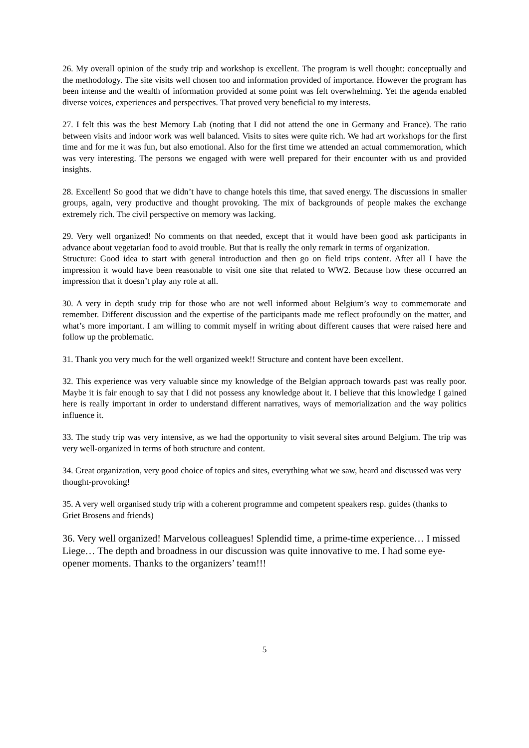26. My overall opinion of the study trip and workshop is excellent. The program is well thought: conceptually and the methodology. The site visits well chosen too and information provided of importance. However the program has been intense and the wealth of information provided at some point was felt overwhelming. Yet the agenda enabled diverse voices, experiences and perspectives. That proved very beneficial to my interests.
27. I felt this was the best Memory Lab (noting that I did not attend the one in Germany and France). The ratio between visits and indoor work was well balanced. Visits to sites were quite rich. We had art workshops for the first time and for me it was fun, but also emotional. Also for the first time we attended an actual commemoration, which was very interesting. The persons we engaged with were well prepared for their encounter with us and provided insights.
28. Excellent! So good that we didn’t have to change hotels this time, that saved energy. The discussions in smaller groups, again, very productive and thought provoking. The mix of backgrounds of people makes the exchange extremely rich. The civil perspective on memory was lacking.
29. Very well organized! No comments on that needed, except that it would have been good ask participants in advance about vegetarian food to avoid trouble. But that is really the only remark in terms of organization.
Structure: Good idea to start with general introduction and then go on field trips content. After all I have the impression it would have been reasonable to visit one site that related to WW2. Because how these occurred an impression that it doesn’t play any role at all.
30. A very in depth study trip for those who are not well informed about Belgium’s way to commemorate and remember. Different discussion and the expertise of the participants made me reflect profoundly on the matter, and what’s more important. I am willing to commit myself in writing about different causes that were raised here and follow up the problematic.
31. Thank you very much for the well organized week!! Structure and content have been excellent.
32. This experience was very valuable since my knowledge of the Belgian approach towards past was really poor. Maybe it is fair enough to say that I did not possess any knowledge about it. I believe that this knowledge I gained here is really important in order to understand different narratives, ways of memorialization and the way politics influence it.
33. The study trip was very intensive, as we had the opportunity to visit several sites around Belgium. The trip was very well-organized in terms of both structure and content.
34. Great organization, very good choice of topics and sites, everything what we saw, heard and discussed was very thought-provoking!
35. A very well organised study trip with a coherent programme and competent speakers resp. guides (thanks to Griet Brosens and friends)
36. Very well organized! Marvelous colleagues! Splendid time, a prime-time experience… I missed Liege… The depth and broadness in our discussion was quite innovative to me. I had some eye-opener moments. Thanks to the organizers’ team!!!
5